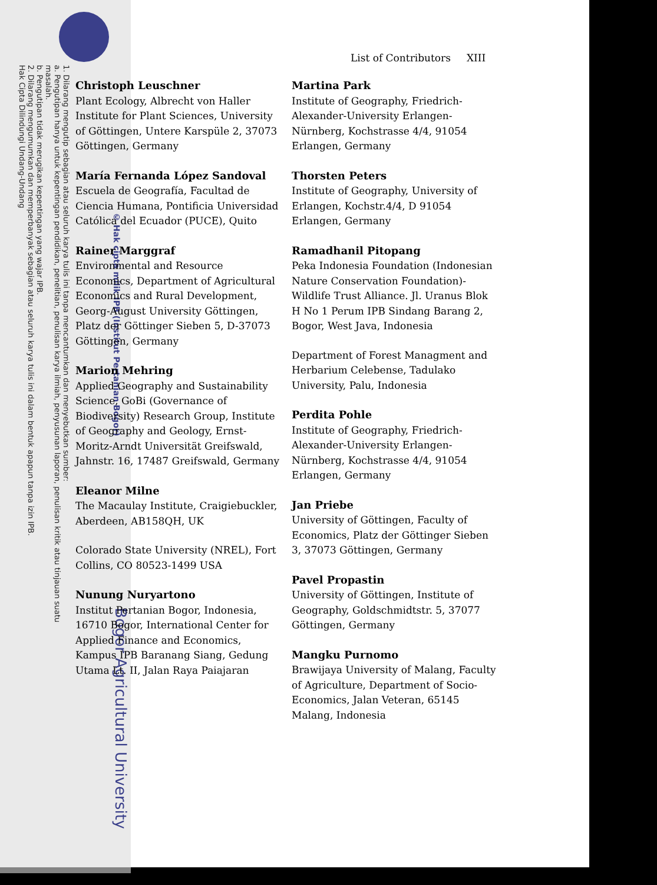1. Dilarang mengutip sebagian atau seluruh karya tulis ini tanpa mencantumkan dan menyebutkan sumber:
a. Pengutipan hanya untuk kepentingan pendidikan, penelitian, penulisan karya ilmiah, penyusunan laporan, penulisan kritik atau tinjauan suatu masalah.
b. Pengutipan tidak merugikan kepentingan yang wajar IPB.
2. Dilarang mengumumkan dan memperbanyak sebagian atau seluruh karya tulis ini dalam bentuk apapun tanpa izin IPB.
Hak Cipta Dilindungi Undang-Undang
© Hak cipta milik IPB (Institut Pertanian Bogor)
Bogor Agricultural University
List of Contributors XIII
Christoph Leuschner
Plant Ecology, Albrecht von Haller Institute for Plant Sciences, University of Göttingen, Untere Karspüle 2, 37073 Göttingen, Germany
María Fernanda López Sandoval
Escuela de Geografía, Facultad de Ciencia Humana, Pontificia Universidad Católica del Ecuador (PUCE), Quito
Rainer Marggraf
Environmental and Resource Economics, Department of Agricultural Economics and Rural Development, Georg-August University Göttingen, Platz der Göttinger Sieben 5, D-37073 Göttingen, Germany
Marion Mehring
Applied Geography and Sustainability Science, GoBi (Governance of Biodiversity) Research Group, Institute of Geography and Geology, Ernst-Moritz-Arndt Universität Greifswald, Jahnstr. 16, 17487 Greifswald, Germany
Eleanor Milne
The Macaulay Institute, Craigiebuckler, Aberdeen, AB158QH, UK
Colorado State University (NREL), Fort Collins, CO 80523-1499 USA
Nunung Nuryartono
Institut Pertanian Bogor, Indonesia, 16710 Bogor, International Center for Applied Finance and Economics, Kampus IPB Baranang Siang, Gedung Utama Lt. II, Jalan Raya Paiajaran
Martina Park
Institute of Geography, Friedrich-Alexander-University Erlangen-Nürnberg, Kochstrasse 4/4, 91054 Erlangen, Germany
Thorsten Peters
Institute of Geography, University of Erlangen, Kochstr.4/4, D 91054 Erlangen, Germany
Ramadhanil Pitopang
Peka Indonesia Foundation (Indonesian Nature Conservation Foundation)-Wildlife Trust Alliance. Jl. Uranus Blok H No 1 Perum IPB Sindang Barang 2, Bogor, West Java, Indonesia
Department of Forest Managment and Herbarium Celebense, Tadulako University, Palu, Indonesia
Perdita Pohle
Institute of Geography, Friedrich-Alexander-University Erlangen-Nürnberg, Kochstrasse 4/4, 91054 Erlangen, Germany
Jan Priebe
University of Göttingen, Faculty of Economics, Platz der Göttinger Sieben 3, 37073 Göttingen, Germany
Pavel Propastin
University of Göttingen, Institute of Geography, Goldschmidtstr. 5, 37077 Göttingen, Germany
Mangku Purnomo
Brawijaya University of Malang, Faculty of Agriculture, Department of Socio-Economics, Jalan Veteran, 65145 Malang, Indonesia